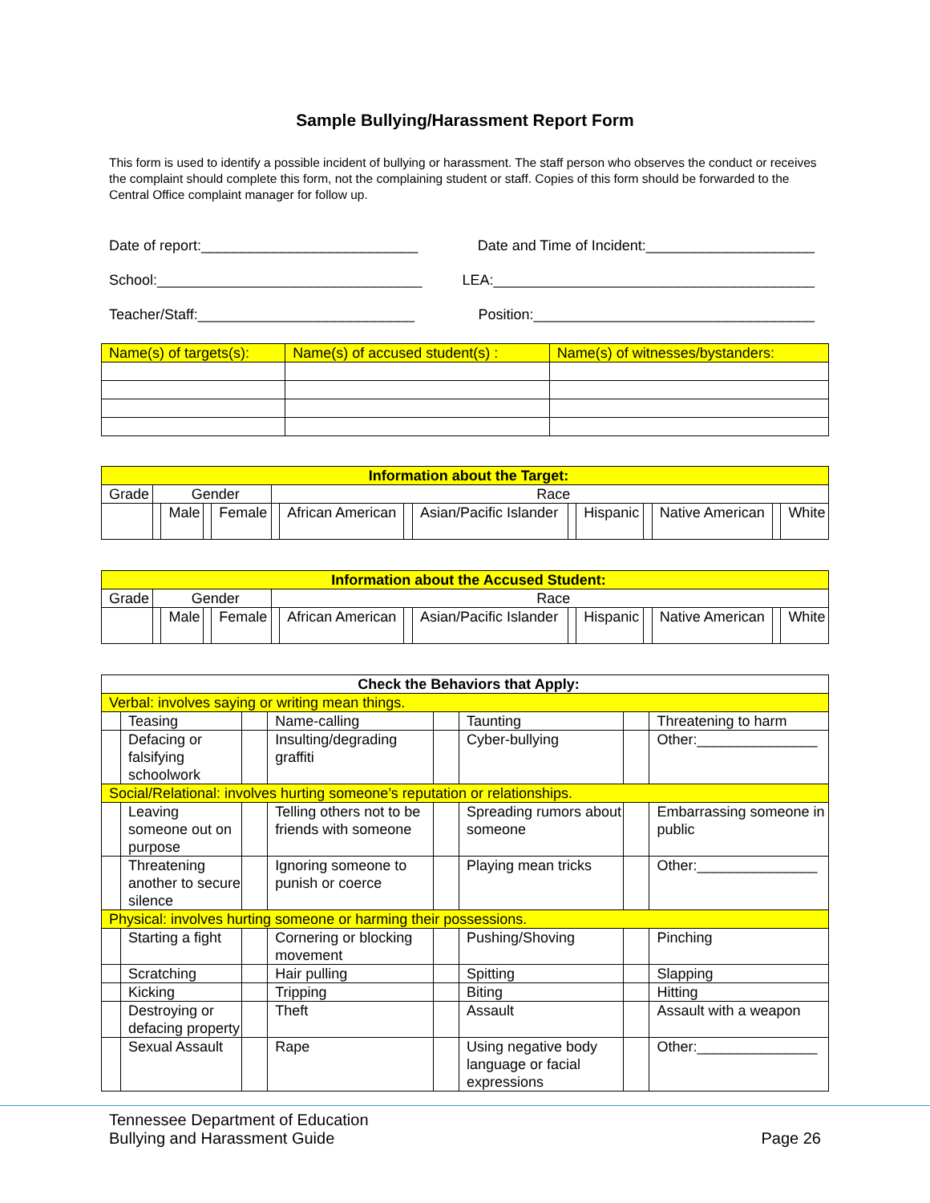Sample Bullying/Harassment Report Form
This form is used to identify a possible incident of bullying or harassment. The staff person who observes the conduct or receives the complaint should complete this form, not the complaining student or staff. Copies of this form should be forwarded to the Central Office complaint manager for follow up.
Date of report:___________________________ Date and Time of Incident:_____________________
School:_________________________________ LEA:________________________________________
Teacher/Staff:___________________________ Position:___________________________________
| Name(s) of targets(s): | Name(s) of accused student(s) : | Name(s) of witnesses/bystanders: |
| Information about the Target: | | | | | | | | | | | | | | |
| Grade | Gender | | | | Race | | | | | | | | | |
| | | Male | | Female | | African American | | Asian/Pacific Islander | | Hispanic | | Native American | | White |
| Information about the Accused Student: | | | | | | | | | | | | | | |
| Grade | Gender | | | | Race | | | | | | | | | |
| | | Male | | Female | | African American | | Asian/Pacific Islander | | Hispanic | | Native American | | White |
| Check the Behaviors that Apply: | | | | | | | |
| Verbal: involves saying or writing mean things. | | | | | | | |
| | Teasing | | Name-calling | | Taunting | | Threatening to harm |
| | Defacing or falsifying schoolwork | | Insulting/degrading graffiti | | Cyber-bullying | | Other:_______________ |
| Social/Relational: involves hurting someone’s reputation or relationships. | | | | | | | |
| | Leaving someone out on purpose | | Telling others not to be friends with someone | | Spreading rumors about someone | | Embarrassing someone in public |
| | Threatening another to secure silence | | Ignoring someone to punish or coerce | | Playing mean tricks | | Other:_______________ |
| Physical: involves hurting someone or harming their possessions. | | | | | | | |
| | Starting a fight | | Cornering or blocking movement | | Pushing/Shoving | | Pinching |
| | Scratching | | Hair pulling | | Spitting | | Slapping |
| | Kicking | | Tripping | | Biting | | Hitting |
| | Destroying or defacing property | | Theft | | Assault | | Assault with a weapon |
| | Sexual Assault | | Rape | | Using negative body language or facial expressions | | Other:_______________ |
Tennessee Department of Education
Bullying and Harassment Guide Page 26